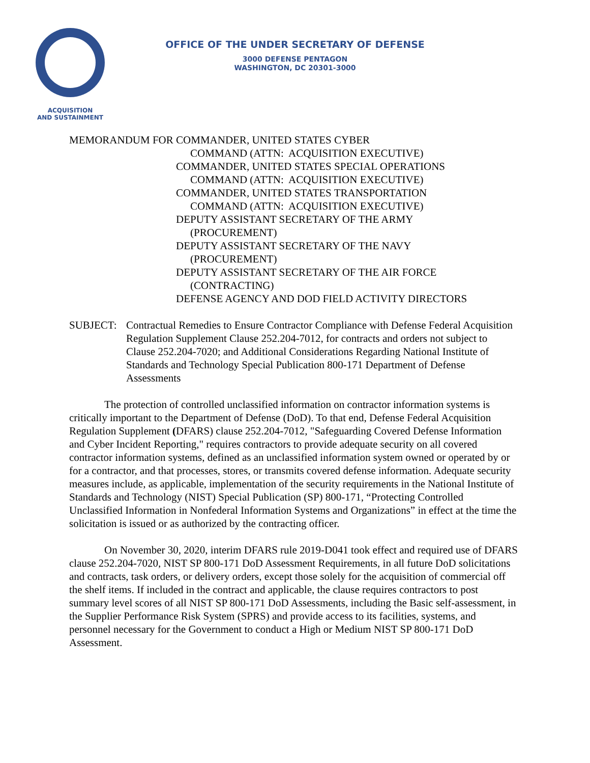ACQUISITION
AND SUSTAINMENT
OFFICE OF THE UNDER SECRETARY OF DEFENSE
3000 DEFENSE PENTAGON
WASHINGTON, DC 20301-3000
MEMORANDUM FOR
COMMANDER, UNITED STATES CYBER
COMMAND (ATTN: ACQUISITION EXECUTIVE)
COMMANDER, UNITED STATES SPECIAL OPERATIONS
COMMAND (ATTN: ACQUISITION EXECUTIVE)
COMMANDER, UNITED STATES TRANSPORTATION
COMMAND (ATTN: ACQUISITION EXECUTIVE)
DEPUTY ASSISTANT SECRETARY OF THE ARMY
(PROCUREMENT)
DEPUTY ASSISTANT SECRETARY OF THE NAVY
(PROCUREMENT)
DEPUTY ASSISTANT SECRETARY OF THE AIR FORCE
(CONTRACTING)
DEFENSE AGENCY AND DOD FIELD ACTIVITY DIRECTORS
SUBJECT: Contractual Remedies to Ensure Contractor Compliance with Defense Federal Acquisition Regulation Supplement Clause 252.204-7012, for contracts and orders not subject to Clause 252.204-7020; and Additional Considerations Regarding National Institute of Standards and Technology Special Publication 800-171 Department of Defense Assessments
The protection of controlled unclassified information on contractor information systems is critically important to the Department of Defense (DoD). To that end, Defense Federal Acquisition Regulation Supplement (DFARS) clause 252.204-7012, "Safeguarding Covered Defense Information and Cyber Incident Reporting," requires contractors to provide adequate security on all covered contractor information systems, defined as an unclassified information system owned or operated by or for a contractor, and that processes, stores, or transmits covered defense information. Adequate security measures include, as applicable, implementation of the security requirements in the National Institute of Standards and Technology (NIST) Special Publication (SP) 800-171, “Protecting Controlled Unclassified Information in Nonfederal Information Systems and Organizations” in effect at the time the solicitation is issued or as authorized by the contracting officer.
On November 30, 2020, interim DFARS rule 2019-D041 took effect and required use of DFARS clause 252.204-7020, NIST SP 800-171 DoD Assessment Requirements, in all future DoD solicitations and contracts, task orders, or delivery orders, except those solely for the acquisition of commercial off the shelf items. If included in the contract and applicable, the clause requires contractors to post summary level scores of all NIST SP 800-171 DoD Assessments, including the Basic self-assessment, in the Supplier Performance Risk System (SPRS) and provide access to its facilities, systems, and personnel necessary for the Government to conduct a High or Medium NIST SP 800-171 DoD Assessment.